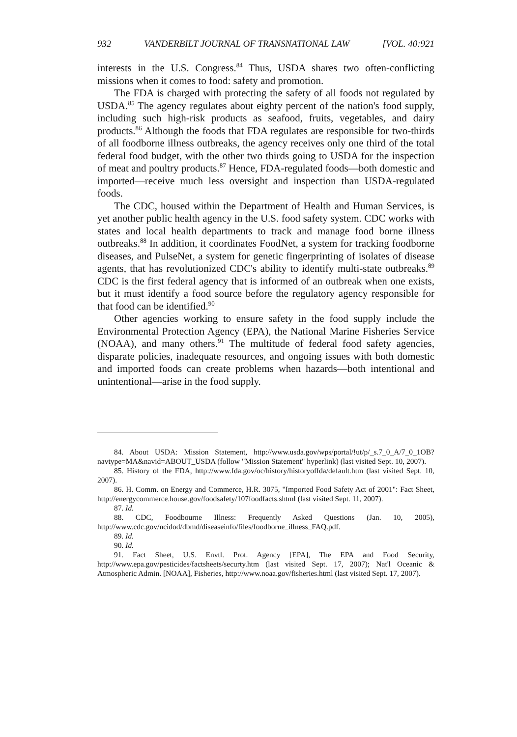932 VANDERBILT JOURNAL OF TRANSNATIONAL LAW [VOL. 40:921
interests in the U.S. Congress.<sup>84</sup> Thus, USDA shares two often-conflicting missions when it comes to food: safety and promotion.
The FDA is charged with protecting the safety of all foods not regulated by USDA.<sup>85</sup> The agency regulates about eighty percent of the nation's food supply, including such high-risk products as seafood, fruits, vegetables, and dairy products.<sup>86</sup> Although the foods that FDA regulates are responsible for two-thirds of all foodborne illness outbreaks, the agency receives only one third of the total federal food budget, with the other two thirds going to USDA for the inspection of meat and poultry products.<sup>87</sup> Hence, FDA-regulated foods—both domestic and imported—receive much less oversight and inspection than USDA-regulated foods.
The CDC, housed within the Department of Health and Human Services, is yet another public health agency in the U.S. food safety system. CDC works with states and local health departments to track and manage food borne illness outbreaks.<sup>88</sup> In addition, it coordinates FoodNet, a system for tracking foodborne diseases, and PulseNet, a system for genetic fingerprinting of isolates of disease agents, that has revolutionized CDC's ability to identify multi-state outbreaks.<sup>89</sup> CDC is the first federal agency that is informed of an outbreak when one exists, but it must identify a food source before the regulatory agency responsible for that food can be identified.<sup>90</sup>
Other agencies working to ensure safety in the food supply include the Environmental Protection Agency (EPA), the National Marine Fisheries Service (NOAA), and many others.<sup>91</sup> The multitude of federal food safety agencies, disparate policies, inadequate resources, and ongoing issues with both domestic and imported foods can create problems when hazards—both intentional and unintentional—arise in the food supply.
84. About USDA: Mission Statement, http://www.usda.gov/wps/portal/!ut/p/_s.7_0_A/7_0_1OB?navtype=MA&navid=ABOUT_USDA (follow "Mission Statement" hyperlink) (last visited Sept. 10, 2007).
85. History of the FDA, http://www.fda.gov/oc/history/historyoffda/default.htm (last visited Sept. 10, 2007).
86. H. Comm. on Energy and Commerce, H.R. 3075, "Imported Food Safety Act of 2001": Fact Sheet, http://energycommerce.house.gov/foodsafety/107foodfacts.shtml (last visited Sept. 11, 2007).
87. Id.
88. CDC, Foodbourne Illness: Frequently Asked Questions (Jan. 10, 2005), http://www.cdc.gov/ncidod/dbmd/diseaseinfo/files/foodborne_illness_FAQ.pdf.
89. Id.
90. Id.
91. Fact Sheet, U.S. Envtl. Prot. Agency [EPA], The EPA and Food Security, http://www.epa.gov/pesticides/factsheets/securty.htm (last visited Sept. 17, 2007); Nat'l Oceanic & Atmospheric Admin. [NOAA], Fisheries, http://www.noaa.gov/fisheries.html (last visited Sept. 17, 2007).